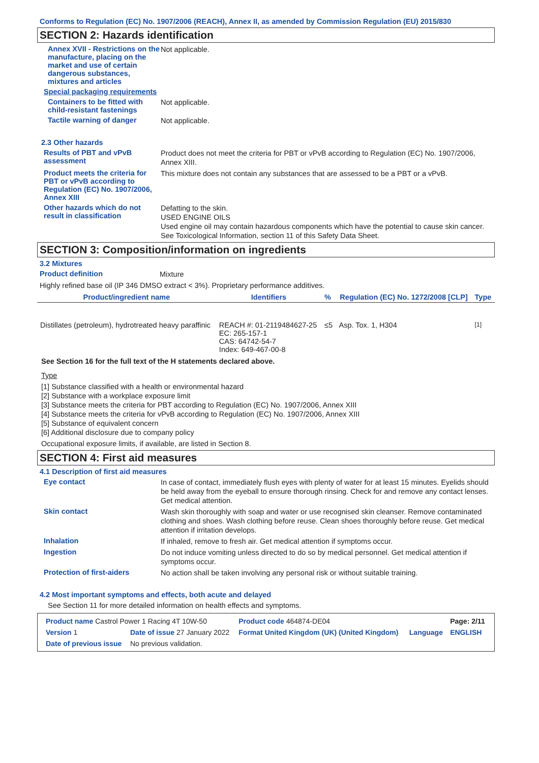Conforms to Regulation (EC) No. 1907/2006 (REACH), Annex II, as amended by Commission Regulation (EU) 2015/830
SECTION 2: Hazards identification
Annex XVII - Restrictions on the manufacture, placing on the market and use of certain dangerous substances, mixtures and articles
Not applicable.
Special packaging requirements
Containers to be fitted with child-resistant fastenings
Not applicable.
Tactile warning of danger
Not applicable.
2.3 Other hazards
Results of PBT and vPvB assessment
Product does not meet the criteria for PBT or vPvB according to Regulation (EC) No. 1907/2006, Annex XIII.
Product meets the criteria for PBT or vPvB according to Regulation (EC) No. 1907/2006, Annex XIII
This mixture does not contain any substances that are assessed to be a PBT or a vPvB.
Other hazards which do not result in classification
Defatting to the skin.
USED ENGINE OILS
Used engine oil may contain hazardous components which have the potential to cause skin cancer.
See Toxicological Information, section 11 of this Safety Data Sheet.
SECTION 3: Composition/information on ingredients
3.2 Mixtures
Product definition
Mixture
Highly refined base oil (IP 346 DMSO extract < 3%). Proprietary performance additives.
| Product/ingredient name | Identifiers | % | Regulation (EC) No. 1272/2008 [CLP] | Type |
| --- | --- | --- | --- | --- |
| Distillates (petroleum), hydrotreated heavy paraffinic | REACH #: 01-2119484627-25 EC: 265-157-1 CAS: 64742-54-7 Index: 649-467-00-8 | ≤5 | Asp. Tox. 1, H304 | <sup>[1]</sup> |
See Section 16 for the full text of the H statements declared above.
Type
[1] Substance classified with a health or environmental hazard
[2] Substance with a workplace exposure limit
[3] Substance meets the criteria for PBT according to Regulation (EC) No. 1907/2006, Annex XIII
[4] Substance meets the criteria for vPvB according to Regulation (EC) No. 1907/2006, Annex XIII
[5] Substance of equivalent concern
[6] Additional disclosure due to company policy
Occupational exposure limits, if available, are listed in Section 8.
SECTION 4: First aid measures
4.1 Description of first aid measures
Eye contact
In case of contact, immediately flush eyes with plenty of water for at least 15 minutes. Eyelids should be held away from the eyeball to ensure thorough rinsing. Check for and remove any contact lenses. Get medical attention.
Skin contact
Wash skin thoroughly with soap and water or use recognised skin cleanser. Remove contaminated clothing and shoes. Wash clothing before reuse. Clean shoes thoroughly before reuse. Get medical attention if irritation develops.
Inhalation
If inhaled, remove to fresh air. Get medical attention if symptoms occur.
Ingestion
Do not induce vomiting unless directed to do so by medical personnel. Get medical attention if symptoms occur.
Protection of first-aiders
No action shall be taken involving any personal risk or without suitable training.
4.2 Most important symptoms and effects, both acute and delayed
See Section 11 for more detailed information on health effects and symptoms.
| Product name Castrol Power 1 Racing 4T 10W-50 | | | Product code 464874-DE04 | | Page: 2/11 |
| Version 1 | Date of issue 27 January 2022 | | Format United Kingdom (UK) (United Kingdom) | Language | ENGLISH |
| Date of previous issue | | No previous validation. | | | |